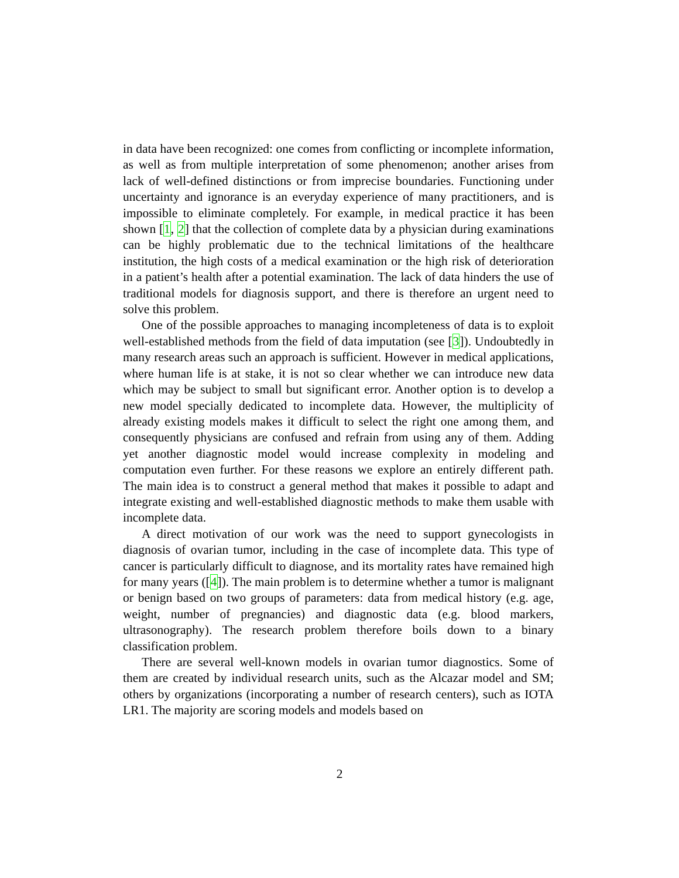in data have been recognized: one comes from conflicting or incomplete information, as well as from multiple interpretation of some phenomenon; another arises from lack of well-defined distinctions or from imprecise boundaries. Functioning under uncertainty and ignorance is an everyday experience of many practitioners, and is impossible to eliminate completely. For example, in medical practice it has been shown [1, 2] that the collection of complete data by a physician during examinations can be highly problematic due to the technical limitations of the healthcare institution, the high costs of a medical examination or the high risk of deterioration in a patient’s health after a potential examination. The lack of data hinders the use of traditional models for diagnosis support, and there is therefore an urgent need to solve this problem.
One of the possible approaches to managing incompleteness of data is to exploit well-established methods from the field of data imputation (see [3]). Undoubtedly in many research areas such an approach is sufficient. However in medical applications, where human life is at stake, it is not so clear whether we can introduce new data which may be subject to small but significant error. Another option is to develop a new model specially dedicated to incomplete data. However, the multiplicity of already existing models makes it difficult to select the right one among them, and consequently physicians are confused and refrain from using any of them. Adding yet another diagnostic model would increase complexity in modeling and computation even further. For these reasons we explore an entirely different path. The main idea is to construct a general method that makes it possible to adapt and integrate existing and well-established diagnostic methods to make them usable with incomplete data.
A direct motivation of our work was the need to support gynecologists in diagnosis of ovarian tumor, including in the case of incomplete data. This type of cancer is particularly difficult to diagnose, and its mortality rates have remained high for many years ([4]). The main problem is to determine whether a tumor is malignant or benign based on two groups of parameters: data from medical history (e.g. age, weight, number of pregnancies) and diagnostic data (e.g. blood markers, ultrasonography). The research problem therefore boils down to a binary classification problem.
There are several well-known models in ovarian tumor diagnostics. Some of them are created by individual research units, such as the Alcazar model and SM; others by organizations (incorporating a number of research centers), such as IOTA LR1. The majority are scoring models and models based on
2